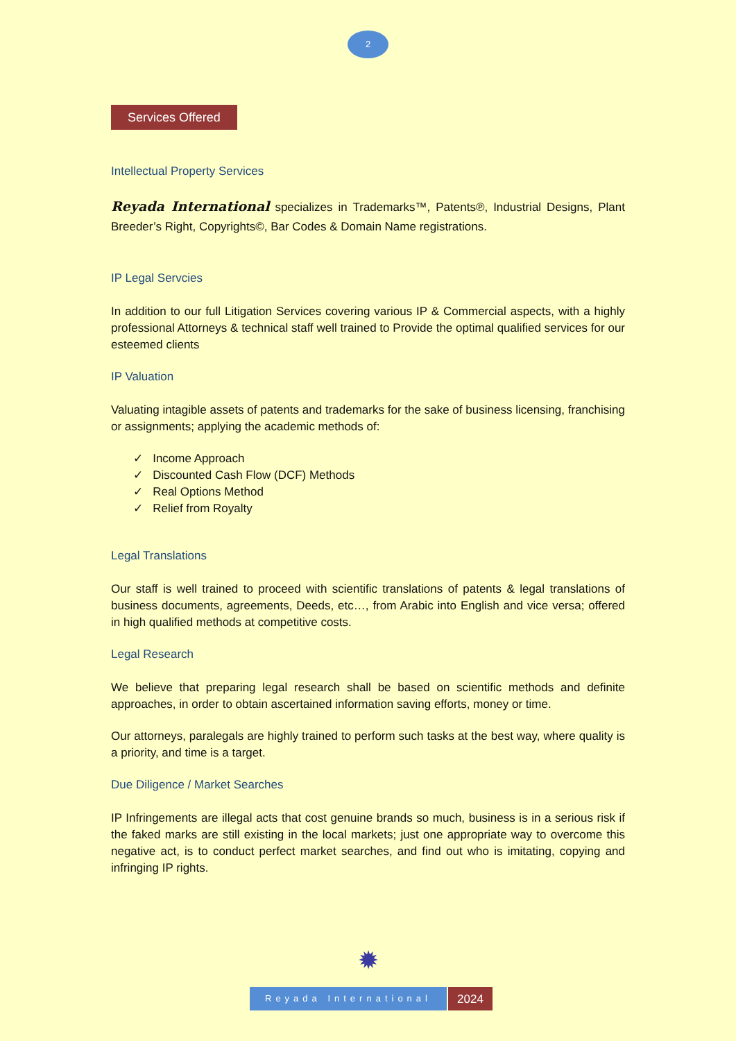2
Services Offered
Intellectual Property Services
Reyada International specializes in Trademarks™, Patents℗, Industrial Designs, Plant Breeder’s Right, Copyrights©, Bar Codes & Domain Name registrations.
IP Legal Servcies
In addition to our full Litigation Services covering various IP & Commercial aspects, with a highly professional Attorneys & technical staff well trained to Provide the optimal qualified services for our esteemed clients
IP Valuation
Valuating intagible assets of patents and trademarks for the sake of business licensing, franchising or assignments; applying the academic methods of:
✓ Income Approach
✓ Discounted Cash Flow (DCF) Methods
✓ Real Options Method
✓ Relief from Royalty
Legal Translations
Our staff is well trained to proceed with scientific translations of patents & legal translations of business documents, agreements, Deeds, etc…, from Arabic into English and vice versa; offered in high qualified methods at competitive costs.
Legal Research
We believe that preparing legal research shall be based on scientific methods and definite approaches, in order to obtain ascertained information saving efforts, money or time.
Our attorneys, paralegals are highly trained to perform such tasks at the best way, where quality is a priority, and time is a target.
Due Diligence / Market Searches
IP Infringements are illegal acts that cost genuine brands so much, business is in a serious risk if the faked marks are still existing in the local markets; just one appropriate way to overcome this negative act, is to conduct perfect market searches, and find out who is imitating, copying and infringing IP rights.
✹
Reyada International
2024